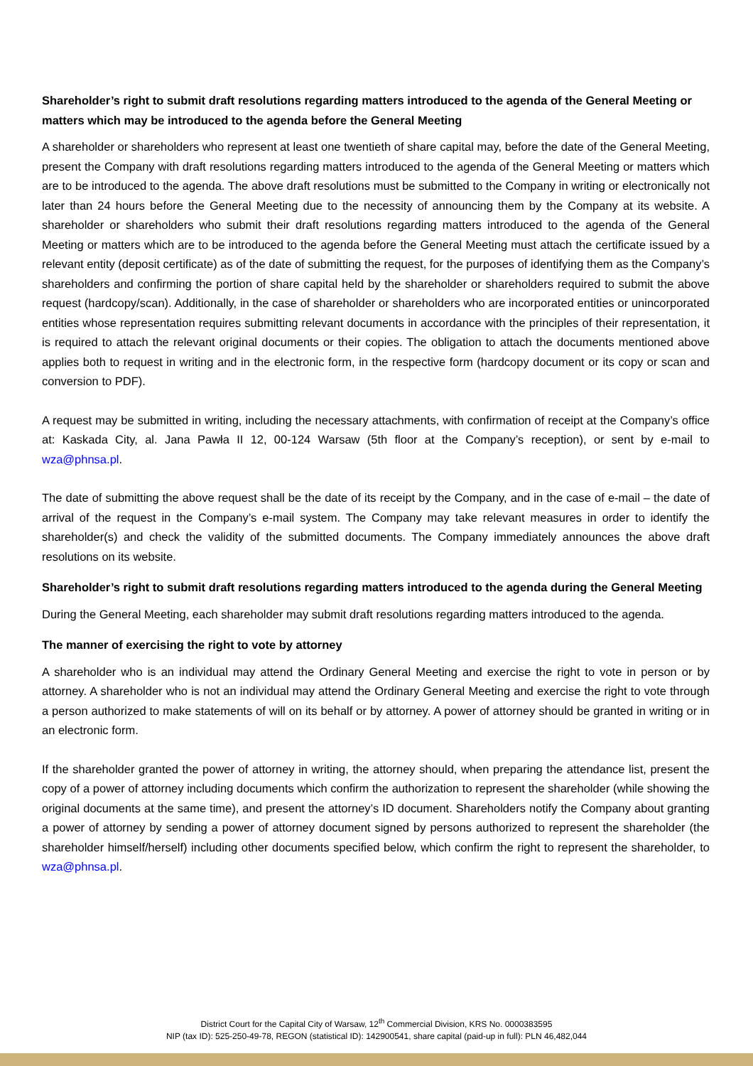Shareholder’s right to submit draft resolutions regarding matters introduced to the agenda of the General Meeting or matters which may be introduced to the agenda before the General Meeting
A shareholder or shareholders who represent at least one twentieth of share capital may, before the date of the General Meeting, present the Company with draft resolutions regarding matters introduced to the agenda of the General Meeting or matters which are to be introduced to the agenda. The above draft resolutions must be submitted to the Company in writing or electronically not later than 24 hours before the General Meeting due to the necessity of announcing them by the Company at its website. A shareholder or shareholders who submit their draft resolutions regarding matters introduced to the agenda of the General Meeting or matters which are to be introduced to the agenda before the General Meeting must attach the certificate issued by a relevant entity (deposit certificate) as of the date of submitting the request, for the purposes of identifying them as the Company’s shareholders and confirming the portion of share capital held by the shareholder or shareholders required to submit the above request (hardcopy/scan). Additionally, in the case of shareholder or shareholders who are incorporated entities or unincorporated entities whose representation requires submitting relevant documents in accordance with the principles of their representation, it is required to attach the relevant original documents or their copies. The obligation to attach the documents mentioned above applies both to request in writing and in the electronic form, in the respective form (hardcopy document or its copy or scan and conversion to PDF).
A request may be submitted in writing, including the necessary attachments, with confirmation of receipt at the Company’s office at: Kaskada City, al. Jana Pawła II 12, 00-124 Warsaw (5th floor at the Company’s reception), or sent by e-mail to wza@phnsa.pl.
The date of submitting the above request shall be the date of its receipt by the Company, and in the case of e-mail – the date of arrival of the request in the Company’s e-mail system. The Company may take relevant measures in order to identify the shareholder(s) and check the validity of the submitted documents. The Company immediately announces the above draft resolutions on its website.
Shareholder’s right to submit draft resolutions regarding matters introduced to the agenda during the General Meeting
During the General Meeting, each shareholder may submit draft resolutions regarding matters introduced to the agenda.
The manner of exercising the right to vote by attorney
A shareholder who is an individual may attend the Ordinary General Meeting and exercise the right to vote in person or by attorney. A shareholder who is not an individual may attend the Ordinary General Meeting and exercise the right to vote through a person authorized to make statements of will on its behalf or by attorney. A power of attorney should be granted in writing or in an electronic form.
If the shareholder granted the power of attorney in writing, the attorney should, when preparing the attendance list, present the copy of a power of attorney including documents which confirm the authorization to represent the shareholder (while showing the original documents at the same time), and present the attorney’s ID document. Shareholders notify the Company about granting a power of attorney by sending a power of attorney document signed by persons authorized to represent the shareholder (the shareholder himself/herself) including other documents specified below, which confirm the right to represent the shareholder, to wza@phnsa.pl.
District Court for the Capital City of Warsaw, 12<sup>th</sup> Commercial Division, KRS No. 0000383595
NIP (tax ID): 525-250-49-78, REGON (statistical ID): 142900541, share capital (paid-up in full): PLN 46,482,044